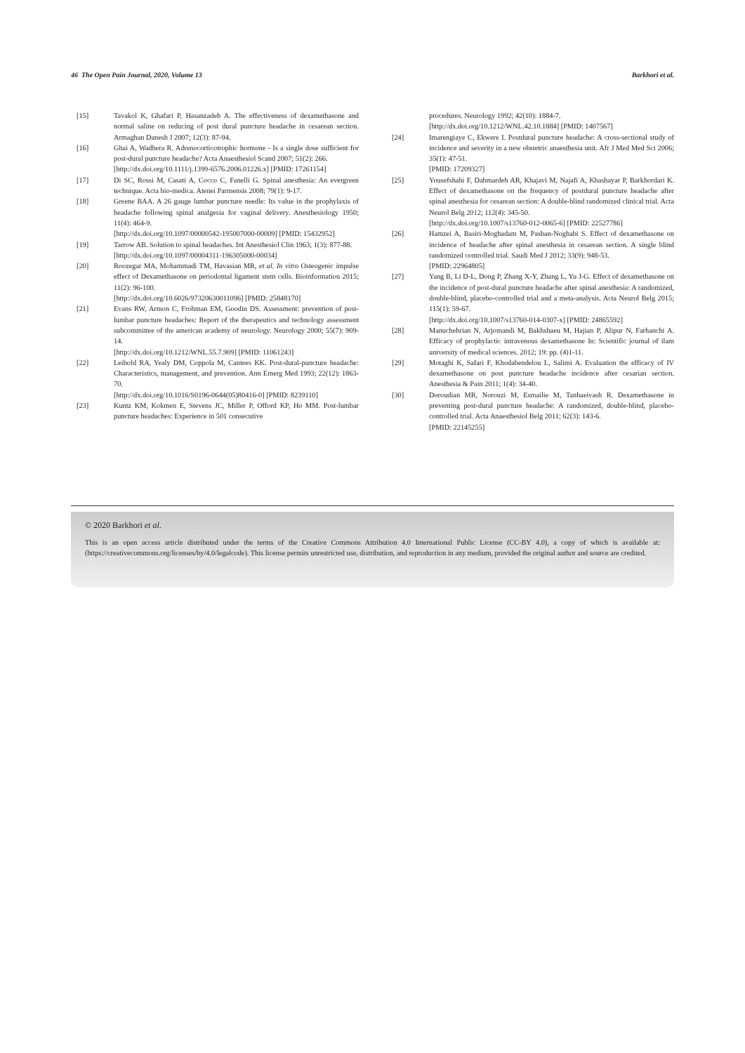46 The Open Pain Journal, 2020, Volume 13 Barkhori et al.
[15] Tavakol K, Ghafari P, Hasanzadeh A. The effectiveness of dexamethasone and normal saline on reducing of post dural puncture headache in cesarean section. Armaghan Danesh J 2007; 12(3): 87-94.
[16] Ghai A, Wadhera R. Adrenocorticotrophic hormone - Is a single dose sufficient for post-dural puncture headache? Acta Anaesthesiol Scand 2007; 51(2): 266.
[http://dx.doi.org/10.1111/j.1399-6576.2006.01226.x] [PMID: 17261154]
[17] Di SC, Rossi M, Casati A, Cocco C, Fanelli G. Spinal anesthesia: An evergreen technique. Acta bio-medica. Atenei Parmensis 2008; 79(1): 9-17.
[18] Greene BAA. A 26 gauge lumbar puncture needle: Its value in the prophylaxis of headache following spinal analgesia for vaginal delivery. Anesthesiology 1950; 11(4): 464-9.
[http://dx.doi.org/10.1097/00000542-195007000-00009] [PMID: 15432952]
[19] Tarrow AB. Solution to spinal headaches. Int Anesthesiol Clin 1963; 1(3): 877-88.
[http://dx.doi.org/10.1097/00004311-196305000-00034]
[20] Roozegar MA, Mohammadi TM, Havasian MR, et al. In vitro Osteogenic impulse effect of Dexamethasone on periodontal ligament stem cells. Bioinformation 2015; 11(2): 96-100.
[http://dx.doi.org/10.6026/97320630011096] [PMID: 25848170]
[21] Evans RW, Armon C, Frohman EM, Goodin DS. Assessment: prevention of post-lumbar puncture headaches: Report of the therapeutics and technology assessment subcommittee of the american academy of neurology. Neurology 2000; 55(7): 909-14.
[http://dx.doi.org/10.1212/WNL.55.7.909] [PMID: 11061243]
[22] Leibold RA, Yealy DM, Coppola M, Cantees KK. Post-dural-puncture headache: Characteristics, management, and prevention. Ann Emerg Med 1993; 22(12): 1863-70.
[http://dx.doi.org/10.1016/S0196-0644(05)80416-0] [PMID: 8239110]
[23] Kuntz KM, Kokmen E, Stevens JC, Miller P, Offord KP, Ho MM. Post-lumbar puncture headaches: Experience in 501 consecutive
procedures. Neurology 1992; 42(10): 1884-7.
[http://dx.doi.org/10.1212/WNL.42.10.1884] [PMID: 1407567]
[24] Imarengiaye C, Ekwere I. Postdural puncture headache: A cross-sectional study of incidence and severity in a new obstetric anaesthesia unit. Afr J Med Med Sci 2006; 35(1): 47-51.
[PMID: 17209327]
[25] Yousefshahi F, Dahmardeh AR, Khajavi M, Najafi A, Khashayar P, Barkhordari K. Effect of dexamethasone on the frequency of postdural puncture headache after spinal anesthesia for cesarean section: A double-blind randomized clinical trial. Acta Neurol Belg 2012; 112(4): 345-50.
[http://dx.doi.org/10.1007/s13760-012-0065-6] [PMID: 22527786]
[26] Hamzei A, Basiri-Moghadam M, Pasban-Noghabi S. Effect of dexamethasone on incidence of headache after spinal anesthesia in cesarean section. A single blind randomized controlled trial. Saudi Med J 2012; 33(9): 948-53.
[PMID: 22964805]
[27] Yang B, Li D-L, Dong P, Zhang X-Y, Zhang L, Yu J-G. Effect of dexamethasone on the incidence of post-dural puncture headache after spinal anesthesia: A randomized, double-blind, placebo-controlled trial and a meta-analysis. Acta Neurol Belg 2015; 115(1): 59-67.
[http://dx.doi.org/10.1007/s13760-014-0307-x] [PMID: 24865592]
[28] Manuchehrian N, Arjomandi M, Bakhshaeu M, Hajian P, Alipur N, Farhanchi A. Efficacy of prophylactic intravenous dexamethasone In: Scientific journal of ilam university of medical sciences. 2012; 19: pp. (4)1-11.
[29] Motaghi K, Safari F, Khodabendelou L, Salimi A. Evaluation the efficacy of IV dexamethasone on post puncture headache incidence after cesarian section. Anesthesia & Pain 2011; 1(4): 34-40.
[30] Doroudian MR, Norouzi M, Esmailie M, Tanhaeivash R. Dexamethasone in preventing post-dural puncture headache: A randomized, double-blind, placebo-controlled trial. Acta Anaesthesiol Belg 2011; 62(3): 143-6.
[PMID: 22145255]
© 2020 Barkhori et al.
This is an open access article distributed under the terms of the Creative Commons Attribution 4.0 International Public License (CC-BY 4.0), a copy of which is available at: (https://creativecommons.org/licenses/by/4.0/legalcode). This license permits unrestricted use, distribution, and reproduction in any medium, provided the original author and source are credited.